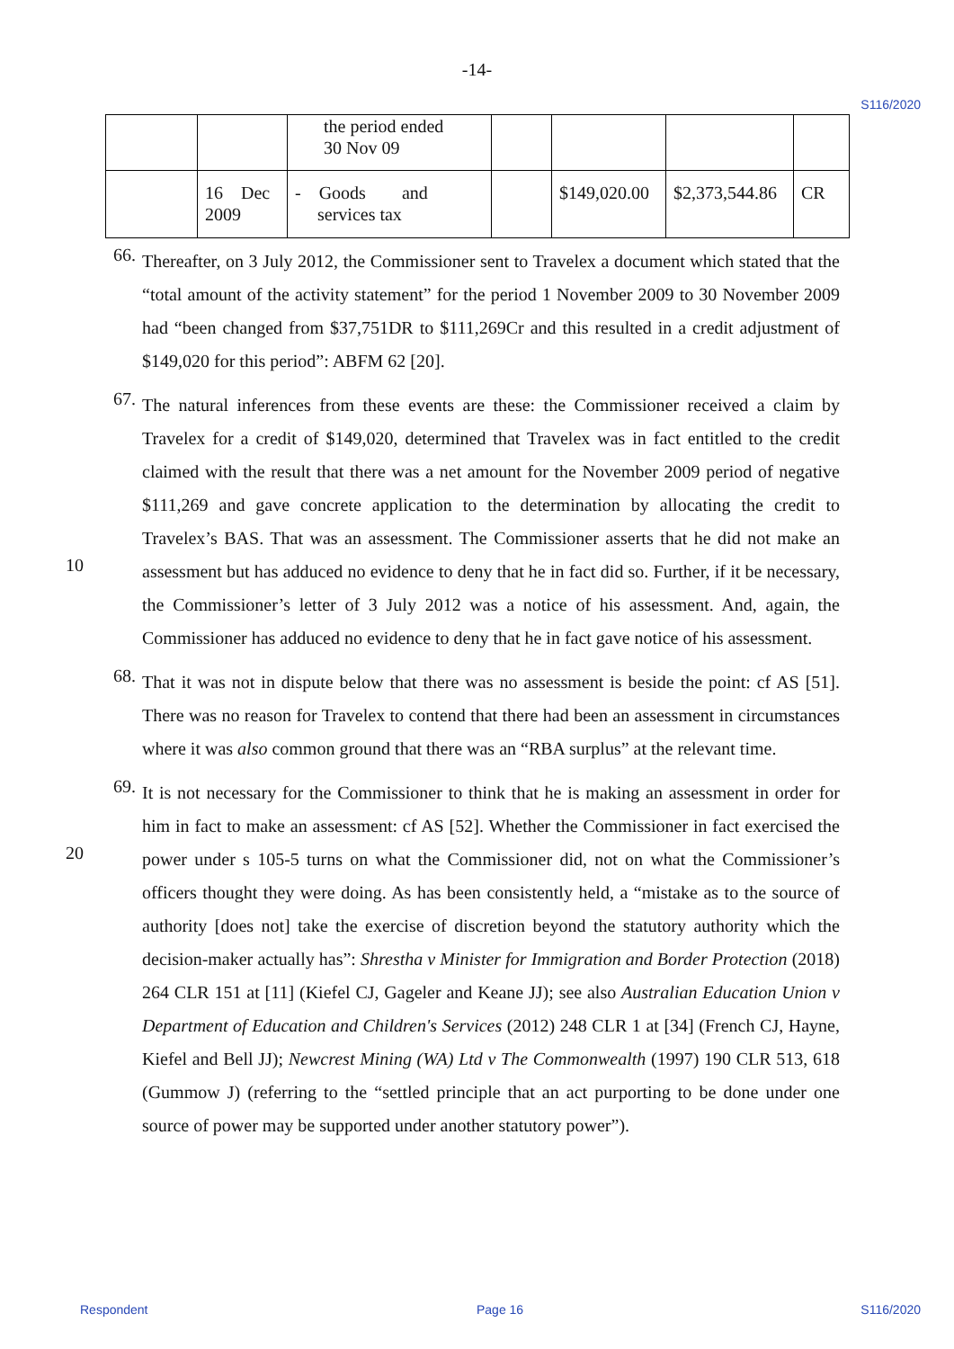-14-
S116/2020
| | | the period ended 30 Nov 09 | | | | |
| | 16 Dec 2009 | - Goods and services tax | | $149,020.00 | $2,373,544.86 | CR |
66.
Thereafter, on 3 July 2012, the Commissioner sent to Travelex a document which stated that the “total amount of the activity statement” for the period 1 November 2009 to 30 November 2009 had “been changed from $37,751DR to $111,269Cr and this resulted in a credit adjustment of $149,020 for this period”: ABFM 62 [20].
10
67.
The natural inferences from these events are these: the Commissioner received a claim by Travelex for a credit of $149,020, determined that Travelex was in fact entitled to the credit claimed with the result that there was a net amount for the November 2009 period of negative $111,269 and gave concrete application to the determination by allocating the credit to Travelex’s BAS. That was an assessment. The Commissioner asserts that he did not make an assessment but has adduced no evidence to deny that he in fact did so. Further, if it be necessary, the Commissioner’s letter of 3 July 2012 was a notice of his assessment. And, again, the Commissioner has adduced no evidence to deny that he in fact gave notice of his assessment.
68.
That it was not in dispute below that there was no assessment is beside the point: cf AS [51]. There was no reason for Travelex to contend that there had been an assessment in circumstances where it was also common ground that there was an “RBA surplus” at the relevant time.
20
69.
It is not necessary for the Commissioner to think that he is making an assessment in order for him in fact to make an assessment: cf AS [52]. Whether the Commissioner in fact exercised the power under s 105-5 turns on what the Commissioner did, not on what the Commissioner’s officers thought they were doing. As has been consistently held, a “mistake as to the source of authority [does not] take the exercise of discretion beyond the statutory authority which the decision-maker actually has”: Shrestha v Minister for Immigration and Border Protection (2018) 264 CLR 151 at [11] (Kiefel CJ, Gageler and Keane JJ); see also Australian Education Union v Department of Education and Children's Services (2012) 248 CLR 1 at [34] (French CJ, Hayne, Kiefel and Bell JJ); Newcrest Mining (WA) Ltd v The Commonwealth (1997) 190 CLR 513, 618 (Gummow J) (referring to the “settled principle that an act purporting to be done under one source of power may be supported under another statutory power”).
Respondent Page 16 S116/2020